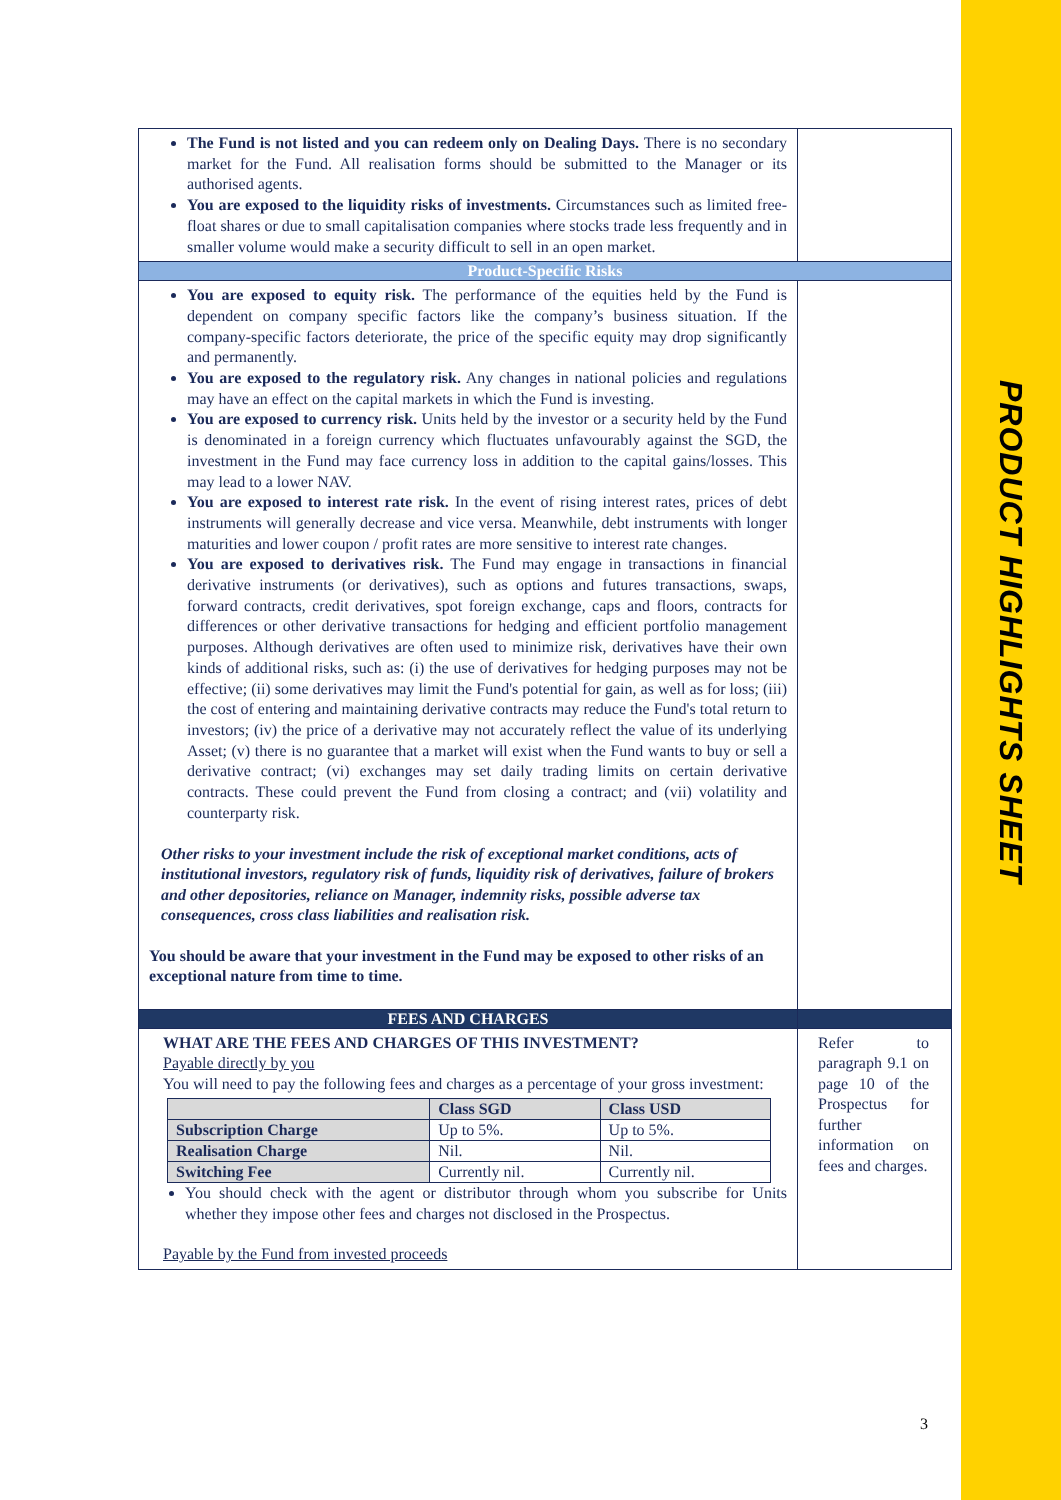PRODUCT HIGHLIGHTS SHEET
| The Fund is not listed and you can redeem only on Dealing Days. There is no secondary market for the Fund. All realisation forms should be submitted to the Manager or its authorised agents. You are exposed to the liquidity risks of investments. Circumstances such as limited free-float shares or due to small capitalisation companies where stocks trade less frequently and in smaller volume would make a security difficult to sell in an open market. | |
| Product-Specific Risks | |
| You are exposed to equity risk. The performance of the equities held by the Fund is dependent on company specific factors like the company’s business situation. If the company-specific factors deteriorate, the price of the specific equity may drop significantly and permanently. You are exposed to the regulatory risk. Any changes in national policies and regulations may have an effect on the capital markets in which the Fund is investing. You are exposed to currency risk. Units held by the investor or a security held by the Fund is denominated in a foreign currency which fluctuates unfavourably against the SGD, the investment in the Fund may face currency loss in addition to the capital gains/losses. This may lead to a lower NAV. You are exposed to interest rate risk. In the event of rising interest rates, prices of debt instruments will generally decrease and vice versa. Meanwhile, debt instruments with longer maturities and lower coupon / profit rates are more sensitive to interest rate changes. You are exposed to derivatives risk. The Fund may engage in transactions in financial derivative instruments (or derivatives), such as options and futures transactions, swaps, forward contracts, credit derivatives, spot foreign exchange, caps and floors, contracts for differences or other derivative transactions for hedging and efficient portfolio management purposes. Although derivatives are often used to minimize risk, derivatives have their own kinds of additional risks, such as: (i) the use of derivatives for hedging purposes may not be effective; (ii) some derivatives may limit the Fund's potential for gain, as well as for loss; (iii) the cost of entering and maintaining derivative contracts may reduce the Fund's total return to investors; (iv) the price of a derivative may not accurately reflect the value of its underlying Asset; (v) there is no guarantee that a market will exist when the Fund wants to buy or sell a derivative contract; (vi) exchanges may set daily trading limits on certain derivative contracts. These could prevent the Fund from closing a contract; and (vii) volatility and counterparty risk. Other risks to your investment include the risk of exceptional market conditions, acts of institutional investors, regulatory risk of funds, liquidity risk of derivatives, failure of brokers and other depositories, reliance on Manager, indemnity risks, possible adverse tax consequences, cross class liabilities and realisation risk. You should be aware that your investment in the Fund may be exposed to other risks of an exceptional nature from time to time. | |
| FEES AND CHARGES | |
| WHAT ARE THE FEES AND CHARGES OF THIS INVESTMENT? Payable directly by you You will need to pay the following fees and charges as a percentage of your gross investment: / / Class SGD / Class USD / / --- / --- / --- / / Subscription Charge / Up to 5%. / Up to 5%. / / Realisation Charge / Nil. / Nil. / / Switching Fee / Currently nil. / Currently nil. / You should check with the agent or distributor through whom you subscribe for Units whether they impose other fees and charges not disclosed in the Prospectus. Payable by the Fund from invested proceeds | Refer to paragraph 9.1 on page 10 of the Prospectus for further information on fees and charges. |
3